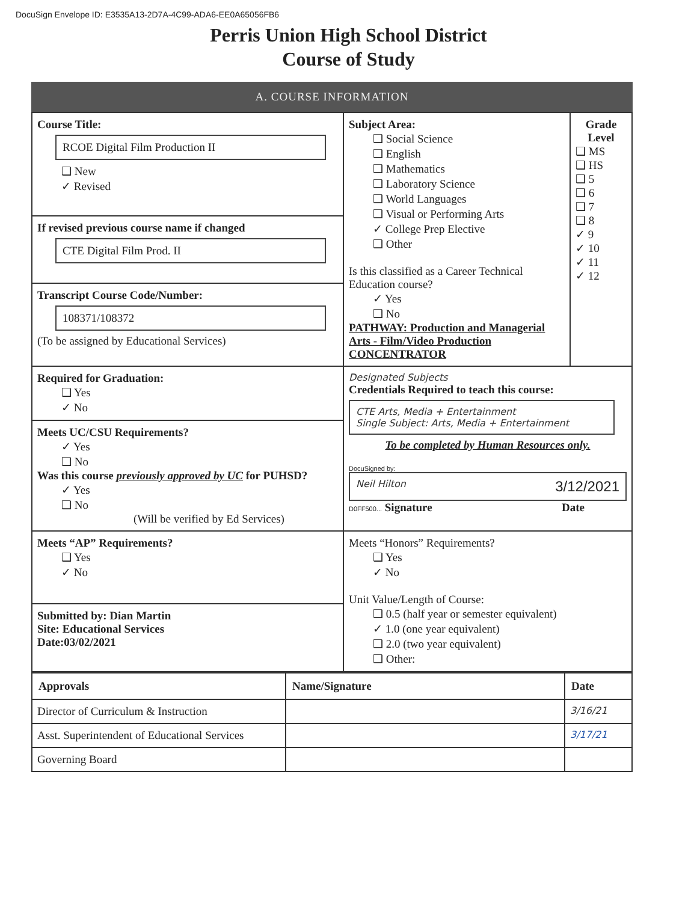DocuSign Envelope ID: E3535A13-2D7A-4C99-ADA6-EE0A65056FB6
Perris Union High School District
Course of Study
A. COURSE INFORMATION
| Course Title: RCOE Digital Film Production II ❑ New ✓ Revised | Subject Area: ❑ Social Science ❑ English ❑ Mathematics ❑ Laboratory Science ❑ World Languages ❑ Visual or Performing Arts ✓ College Prep Elective ❑ Other Is this classified as a Career Technical Education course? ✓ Yes ❑ No PATHWAY: Production and Managerial Arts - Film/Video Production CONCENTRATOR | Grade Level ❑ MS ❑ HS ❑ 5 ❑ 6 ❑ 7 ❑ 8 ✓ 9 ✓ 10 ✓ 11 ✓ 12 |
| If revised previous course name if changed CTE Digital Film Prod. II | | |
| Transcript Course Code/Number: 108371/108372 (To be assigned by Educational Services) | | |
| Required for Graduation: ❑ Yes ✓ No | Designated Subjects Credentials Required to teach this course: CTE Arts, Media + Entertainment Single Subject: Arts, Media + Entertainment To be completed by Human Resources only. DocuSigned by: Neil Hilton 3/12/2021 D0FF500... Signature Date | |
| Meets UC/CSU Requirements? ✓ Yes ❑ No Was this course previously approved by UC for PUHSD? ✓ Yes ❑ No (Will be verified by Ed Services) | | |
| Meets “AP” Requirements? ❑ Yes ✓ No | Meets “Honors” Requirements? ❑ Yes ✓ No Unit Value/Length of Course: ❑ 0.5 (half year or semester equivalent) ✓ 1.0 (one year equivalent) ❑ 2.0 (two year equivalent) ❑ Other: | |
| Submitted by: Dian Martin Site: Educational Services Date:03/02/2021 | | |
| Approvals | Name/Signature | Date |
| --- | --- | --- |
| Director of Curriculum & Instruction | | 3/16/21 |
| Asst. Superintendent of Educational Services | | 3/17/21 |
| Governing Board | | |